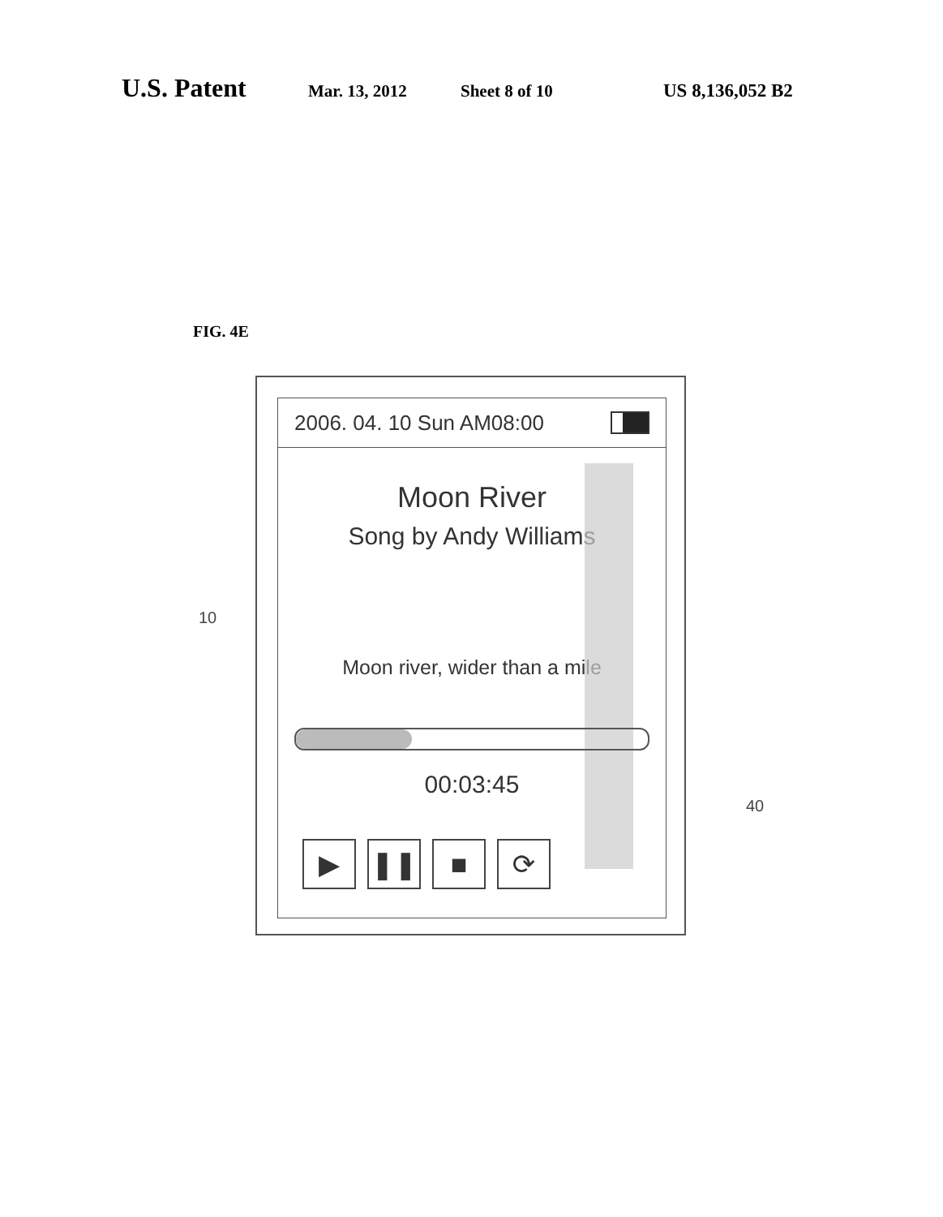U.S. Patent Mar. 13, 2012 Sheet 8 of 10 US 8,136,052 B2
FIG. 4E
10
2006. 04. 10 Sun AM08:00
Moon River
Song by Andy Williams
Moon river, wider than a mile
00:03:45
▶ ❚❚ ■ ⟳
40